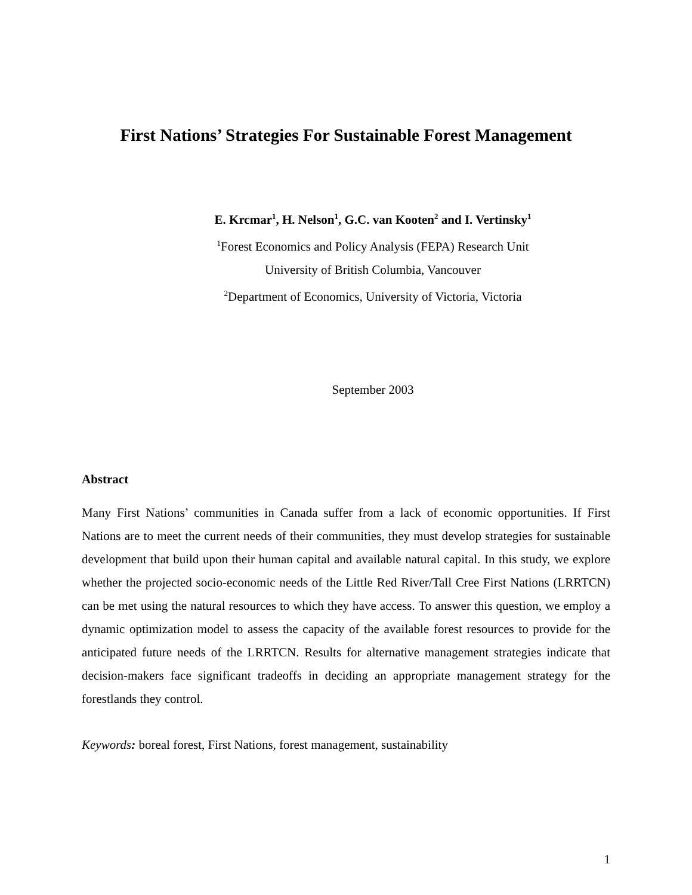First Nations’ Strategies For Sustainable Forest Management
E. Krcmar<sup>1</sup>, H. Nelson<sup>1</sup>, G.C. van Kooten<sup>2</sup> and I. Vertinsky<sup>1</sup>
<sup>1</sup> Forest Economics and Policy Analysis (FEPA) Research Unit
University of British Columbia, Vancouver
<sup>2</sup> Department of Economics, University of Victoria, Victoria
September 2003
Abstract
Many First Nations’ communities in Canada suffer from a lack of economic opportunities. If First Nations are to meet the current needs of their communities, they must develop strategies for sustainable development that build upon their human capital and available natural capital. In this study, we explore whether the projected socio-economic needs of the Little Red River/Tall Cree First Nations (LRRTCN) can be met using the natural resources to which they have access. To answer this question, we employ a dynamic optimization model to assess the capacity of the available forest resources to provide for the anticipated future needs of the LRRTCN. Results for alternative management strategies indicate that decision-makers face significant tradeoffs in deciding an appropriate management strategy for the forestlands they control.
Keywords: boreal forest, First Nations, forest management, sustainability
1